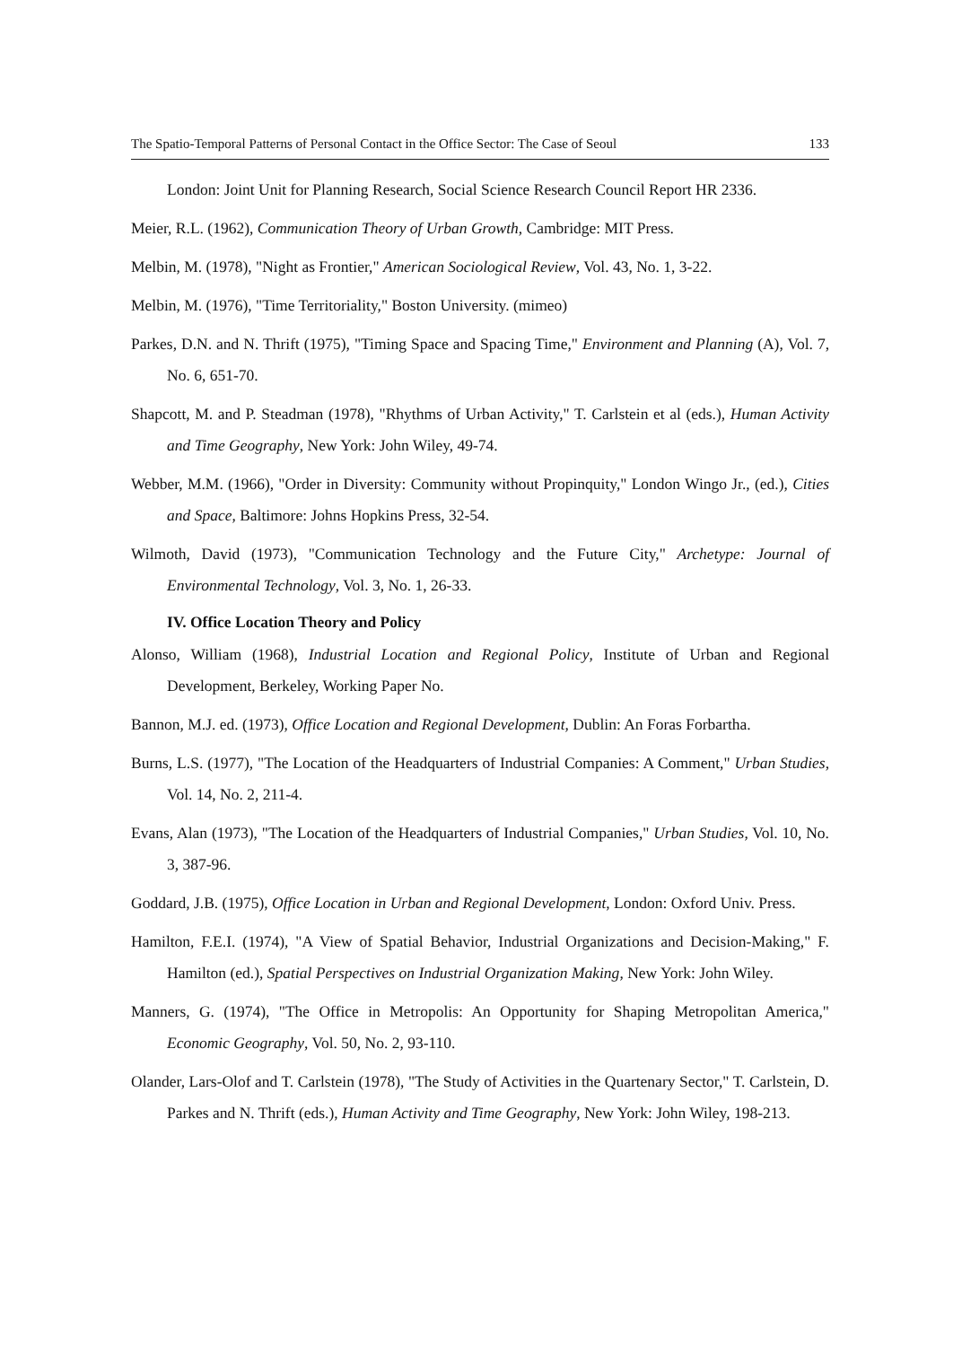The Spatio-Temporal Patterns of Personal Contact in the Office Sector: The Case of Seoul 133
London: Joint Unit for Planning Research, Social Science Research Council Report HR 2336.
Meier, R.L. (1962), Communication Theory of Urban Growth, Cambridge: MIT Press.
Melbin, M. (1978), "Night as Frontier," American Sociological Review, Vol. 43, No. 1, 3-22.
Melbin, M. (1976), "Time Territoriality," Boston University. (mimeo)
Parkes, D.N. and N. Thrift (1975), "Timing Space and Spacing Time," Environment and Planning (A), Vol. 7, No. 6, 651-70.
Shapcott, M. and P. Steadman (1978), "Rhythms of Urban Activity," T. Carlstein et al (eds.), Human Activity and Time Geography, New York: John Wiley, 49-74.
Webber, M.M. (1966), "Order in Diversity: Community without Propinquity," London Wingo Jr., (ed.), Cities and Space, Baltimore: Johns Hopkins Press, 32-54.
Wilmoth, David (1973), "Communication Technology and the Future City," Archetype: Journal of Environmental Technology, Vol. 3, No. 1, 26-33.
IV. Office Location Theory and Policy
Alonso, William (1968), Industrial Location and Regional Policy, Institute of Urban and Regional Development, Berkeley, Working Paper No.
Bannon, M.J. ed. (1973), Office Location and Regional Development, Dublin: An Foras Forbartha.
Burns, L.S. (1977), "The Location of the Headquarters of Industrial Companies: A Comment," Urban Studies, Vol. 14, No. 2, 211-4.
Evans, Alan (1973), "The Location of the Headquarters of Industrial Companies," Urban Studies, Vol. 10, No. 3, 387-96.
Goddard, J.B. (1975), Office Location in Urban and Regional Development, London: Oxford Univ. Press.
Hamilton, F.E.I. (1974), "A View of Spatial Behavior, Industrial Organizations and Decision-Making," F. Hamilton (ed.), Spatial Perspectives on Industrial Organization Making, New York: John Wiley.
Manners, G. (1974), "The Office in Metropolis: An Opportunity for Shaping Metropolitan America," Economic Geography, Vol. 50, No. 2, 93-110.
Olander, Lars-Olof and T. Carlstein (1978), "The Study of Activities in the Quartenary Sector," T. Carlstein, D. Parkes and N. Thrift (eds.), Human Activity and Time Geography, New York: John Wiley, 198-213.